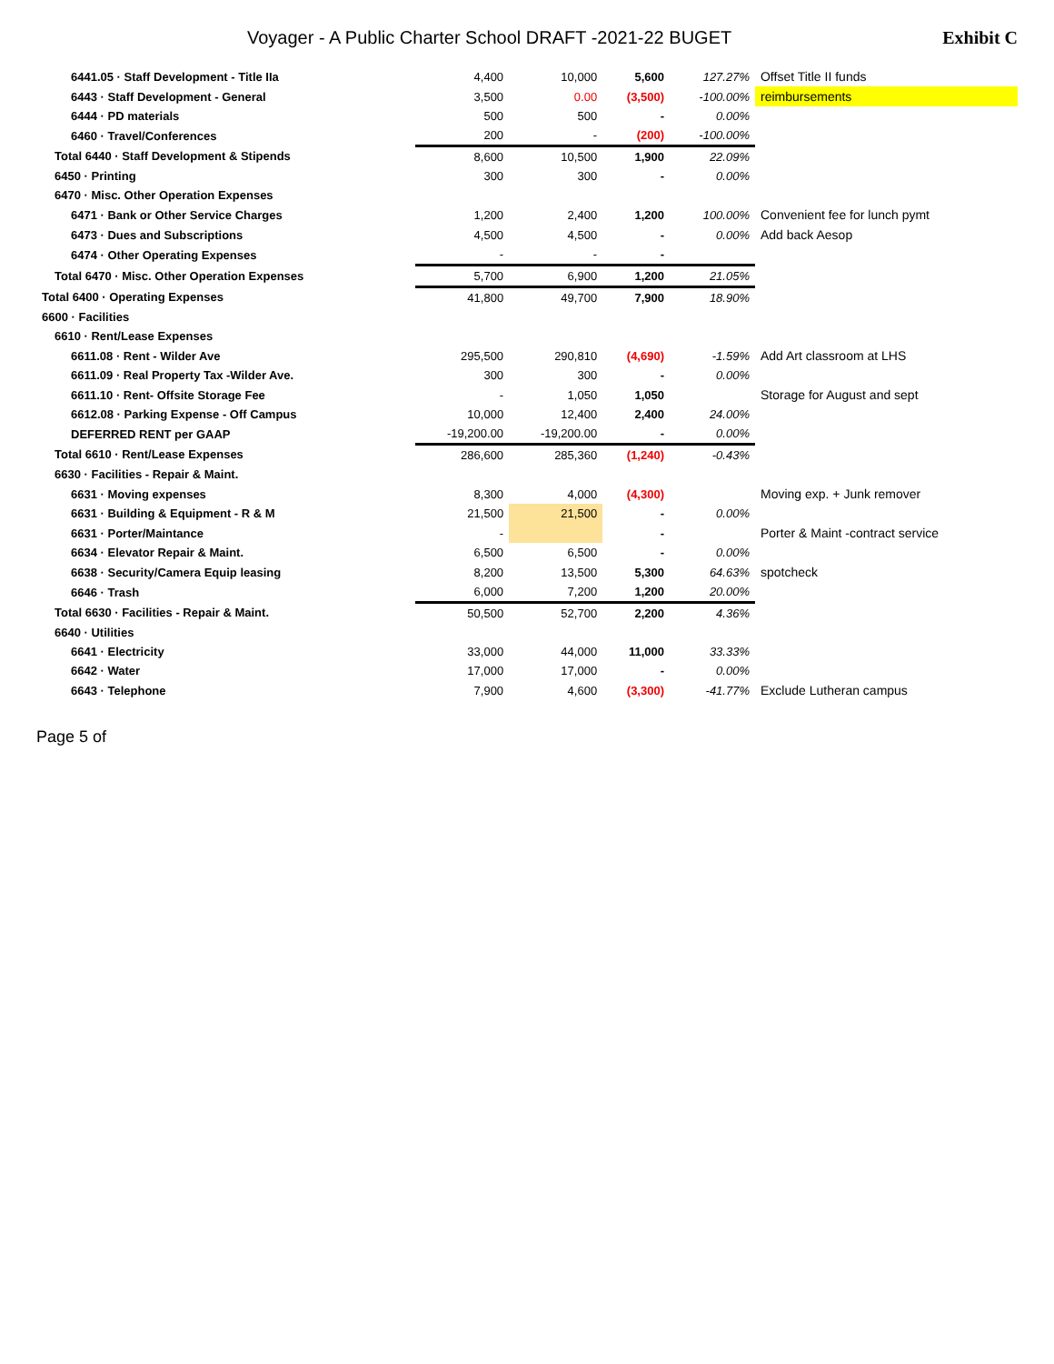Voyager - A Public Charter School DRAFT -2021-22 BUGET
Exhibit C
| 6441.05 · Staff Development - Title IIa | 4,400 | 10,000 | 5,600 | 127.27% | Offset Title II funds |
| 6443 · Staff Development - General | 3,500 | 0.00 | (3,500) | -100.00% | reimbursements |
| 6444 · PD materials | 500 | 500 | - | 0.00% | |
| 6460 · Travel/Conferences | 200 | - | (200) | -100.00% | |
| Total 6440 · Staff Development & Stipends | 8,600 | 10,500 | 1,900 | 22.09% | |
| 6450 · Printing | 300 | 300 | - | 0.00% | |
| 6470 · Misc. Other Operation Expenses | | | | | |
| 6471 · Bank or Other Service Charges | 1,200 | 2,400 | 1,200 | 100.00% | Convenient fee for lunch pymt |
| 6473 · Dues and Subscriptions | 4,500 | 4,500 | - | 0.00% | Add back Aesop |
| 6474 · Other Operating Expenses | - | - | - | | |
| Total 6470 · Misc. Other Operation Expenses | 5,700 | 6,900 | 1,200 | 21.05% | |
| Total 6400 · Operating Expenses | 41,800 | 49,700 | 7,900 | 18.90% | |
| 6600 · Facilities | | | | | |
| 6610 · Rent/Lease Expenses | | | | | |
| 6611.08 · Rent - Wilder Ave | 295,500 | 290,810 | (4,690) | -1.59% | Add Art classroom at LHS |
| 6611.09 · Real Property Tax -Wilder Ave. | 300 | 300 | - | 0.00% | |
| 6611.10 · Rent- Offsite Storage Fee | - | 1,050 | 1,050 | | Storage for August and sept |
| 6612.08 · Parking Expense - Off Campus | 10,000 | 12,400 | 2,400 | 24.00% | |
| DEFERRED RENT per GAAP | -19,200.00 | -19,200.00 | - | 0.00% | |
| Total 6610 · Rent/Lease Expenses | 286,600 | 285,360 | (1,240) | -0.43% | |
| 6630 · Facilities - Repair & Maint. | | | | | |
| 6631 · Moving expenses | 8,300 | 4,000 | (4,300) | | Moving exp. + Junk remover |
| 6631 · Building & Equipment - R & M | 21,500 | 21,500 | - | 0.00% | |
| 6631 · Porter/Maintance | - | | - | | Porter & Maint -contract service |
| 6634 · Elevator Repair & Maint. | 6,500 | 6,500 | - | 0.00% | |
| 6638 · Security/Camera Equip leasing | 8,200 | 13,500 | 5,300 | 64.63% | spotcheck |
| 6646 · Trash | 6,000 | 7,200 | 1,200 | 20.00% | |
| Total 6630 · Facilities - Repair & Maint. | 50,500 | 52,700 | 2,200 | 4.36% | |
| 6640 · Utilities | | | | | |
| 6641 · Electricity | 33,000 | 44,000 | 11,000 | 33.33% | |
| 6642 · Water | 17,000 | 17,000 | - | 0.00% | |
| 6643 · Telephone | 7,900 | 4,600 | (3,300) | -41.77% | Exclude Lutheran campus |
Page 5 of